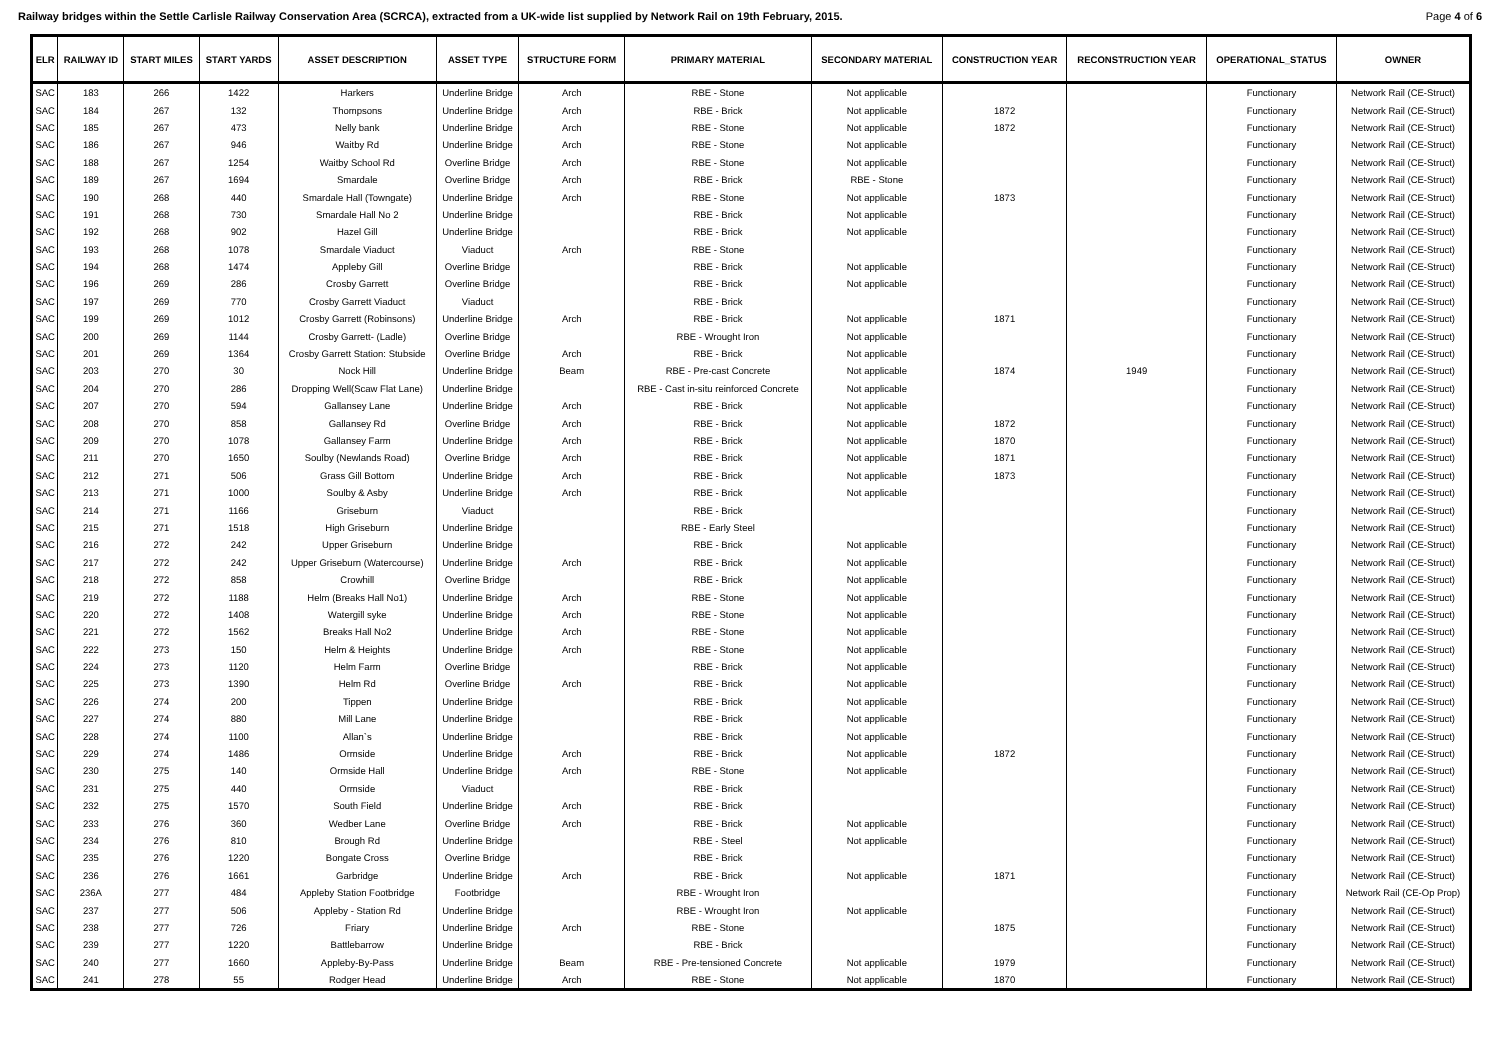Railway bridges within the Settle Carlisle Railway Conservation Area (SCRCA), extracted from a UK-wide list supplied by Network Rail on 19th February, 2015. Page 4 of 6
| ELR | RAILWAY ID | START MILES | START YARDS | ASSET DESCRIPTION | ASSET TYPE | STRUCTURE FORM | PRIMARY MATERIAL | SECONDARY MATERIAL | CONSTRUCTION YEAR | RECONSTRUCTION YEAR | OPERATIONAL_STATUS | OWNER |
| --- | --- | --- | --- | --- | --- | --- | --- | --- | --- | --- | --- | --- |
| SAC | 183 | 266 | 1422 | Harkers | Underline Bridge | Arch | RBE - Stone | Not applicable | | | Functionary | Network Rail (CE-Struct) |
| SAC | 184 | 267 | 132 | Thompsons | Underline Bridge | Arch | RBE - Brick | Not applicable | 1872 | | Functionary | Network Rail (CE-Struct) |
| SAC | 185 | 267 | 473 | Nelly bank | Underline Bridge | Arch | RBE - Stone | Not applicable | 1872 | | Functionary | Network Rail (CE-Struct) |
| SAC | 186 | 267 | 946 | Waitby Rd | Underline Bridge | Arch | RBE - Stone | Not applicable | | | Functionary | Network Rail (CE-Struct) |
| SAC | 188 | 267 | 1254 | Waitby School Rd | Overline Bridge | Arch | RBE - Stone | Not applicable | | | Functionary | Network Rail (CE-Struct) |
| SAC | 189 | 267 | 1694 | Smardale | Overline Bridge | Arch | RBE - Brick | RBE - Stone | | | Functionary | Network Rail (CE-Struct) |
| SAC | 190 | 268 | 440 | Smardale Hall (Towngate) | Underline Bridge | Arch | RBE - Stone | Not applicable | 1873 | | Functionary | Network Rail (CE-Struct) |
| SAC | 191 | 268 | 730 | Smardale Hall No 2 | Underline Bridge | | RBE - Brick | Not applicable | | | Functionary | Network Rail (CE-Struct) |
| SAC | 192 | 268 | 902 | Hazel Gill | Underline Bridge | | RBE - Brick | Not applicable | | | Functionary | Network Rail (CE-Struct) |
| SAC | 193 | 268 | 1078 | Smardale Viaduct | Viaduct | Arch | RBE - Stone | | | | Functionary | Network Rail (CE-Struct) |
| SAC | 194 | 268 | 1474 | Appleby Gill | Overline Bridge | | RBE - Brick | Not applicable | | | Functionary | Network Rail (CE-Struct) |
| SAC | 196 | 269 | 286 | Crosby Garrett | Overline Bridge | | RBE - Brick | Not applicable | | | Functionary | Network Rail (CE-Struct) |
| SAC | 197 | 269 | 770 | Crosby Garrett Viaduct | Viaduct | | RBE - Brick | | | | Functionary | Network Rail (CE-Struct) |
| SAC | 199 | 269 | 1012 | Crosby Garrett (Robinsons) | Underline Bridge | Arch | RBE - Brick | Not applicable | 1871 | | Functionary | Network Rail (CE-Struct) |
| SAC | 200 | 269 | 1144 | Crosby Garrett- (Ladle) | Overline Bridge | | RBE - Wrought Iron | Not applicable | | | Functionary | Network Rail (CE-Struct) |
| SAC | 201 | 269 | 1364 | Crosby Garrett Station: Stubside | Overline Bridge | Arch | RBE - Brick | Not applicable | | | Functionary | Network Rail (CE-Struct) |
| SAC | 203 | 270 | 30 | Nock Hill | Underline Bridge | Beam | RBE - Pre-cast Concrete | Not applicable | 1874 | 1949 | Functionary | Network Rail (CE-Struct) |
| SAC | 204 | 270 | 286 | Dropping Well(Scaw Flat Lane) | Underline Bridge | | RBE - Cast in-situ reinforced Concrete | Not applicable | | | Functionary | Network Rail (CE-Struct) |
| SAC | 207 | 270 | 594 | Gallansey Lane | Underline Bridge | Arch | RBE - Brick | Not applicable | | | Functionary | Network Rail (CE-Struct) |
| SAC | 208 | 270 | 858 | Gallansey Rd | Overline Bridge | Arch | RBE - Brick | Not applicable | 1872 | | Functionary | Network Rail (CE-Struct) |
| SAC | 209 | 270 | 1078 | Gallansey Farm | Underline Bridge | Arch | RBE - Brick | Not applicable | 1870 | | Functionary | Network Rail (CE-Struct) |
| SAC | 211 | 270 | 1650 | Soulby (Newlands Road) | Overline Bridge | Arch | RBE - Brick | Not applicable | 1871 | | Functionary | Network Rail (CE-Struct) |
| SAC | 212 | 271 | 506 | Grass Gill Bottom | Underline Bridge | Arch | RBE - Brick | Not applicable | 1873 | | Functionary | Network Rail (CE-Struct) |
| SAC | 213 | 271 | 1000 | Soulby & Asby | Underline Bridge | Arch | RBE - Brick | Not applicable | | | Functionary | Network Rail (CE-Struct) |
| SAC | 214 | 271 | 1166 | Griseburn | Viaduct | | RBE - Brick | | | | Functionary | Network Rail (CE-Struct) |
| SAC | 215 | 271 | 1518 | High Griseburn | Underline Bridge | | RBE - Early Steel | | | | Functionary | Network Rail (CE-Struct) |
| SAC | 216 | 272 | 242 | Upper Griseburn | Underline Bridge | | RBE - Brick | Not applicable | | | Functionary | Network Rail (CE-Struct) |
| SAC | 217 | 272 | 242 | Upper Griseburn (Watercourse) | Underline Bridge | Arch | RBE - Brick | Not applicable | | | Functionary | Network Rail (CE-Struct) |
| SAC | 218 | 272 | 858 | Crowhill | Overline Bridge | | RBE - Brick | Not applicable | | | Functionary | Network Rail (CE-Struct) |
| SAC | 219 | 272 | 1188 | Helm (Breaks Hall No1) | Underline Bridge | Arch | RBE - Stone | Not applicable | | | Functionary | Network Rail (CE-Struct) |
| SAC | 220 | 272 | 1408 | Watergill syke | Underline Bridge | Arch | RBE - Stone | Not applicable | | | Functionary | Network Rail (CE-Struct) |
| SAC | 221 | 272 | 1562 | Breaks Hall No2 | Underline Bridge | Arch | RBE - Stone | Not applicable | | | Functionary | Network Rail (CE-Struct) |
| SAC | 222 | 273 | 150 | Helm & Heights | Underline Bridge | Arch | RBE - Stone | Not applicable | | | Functionary | Network Rail (CE-Struct) |
| SAC | 224 | 273 | 1120 | Helm Farm | Overline Bridge | | RBE - Brick | Not applicable | | | Functionary | Network Rail (CE-Struct) |
| SAC | 225 | 273 | 1390 | Helm Rd | Overline Bridge | Arch | RBE - Brick | Not applicable | | | Functionary | Network Rail (CE-Struct) |
| SAC | 226 | 274 | 200 | Tippen | Underline Bridge | | RBE - Brick | Not applicable | | | Functionary | Network Rail (CE-Struct) |
| SAC | 227 | 274 | 880 | Mill Lane | Underline Bridge | | RBE - Brick | Not applicable | | | Functionary | Network Rail (CE-Struct) |
| SAC | 228 | 274 | 1100 | Allan`s | Underline Bridge | | RBE - Brick | Not applicable | | | Functionary | Network Rail (CE-Struct) |
| SAC | 229 | 274 | 1486 | Ormside | Underline Bridge | Arch | RBE - Brick | Not applicable | 1872 | | Functionary | Network Rail (CE-Struct) |
| SAC | 230 | 275 | 140 | Ormside Hall | Underline Bridge | Arch | RBE - Stone | Not applicable | | | Functionary | Network Rail (CE-Struct) |
| SAC | 231 | 275 | 440 | Ormside | Viaduct | | RBE - Brick | | | | Functionary | Network Rail (CE-Struct) |
| SAC | 232 | 275 | 1570 | South Field | Underline Bridge | Arch | RBE - Brick | | | | Functionary | Network Rail (CE-Struct) |
| SAC | 233 | 276 | 360 | Wedber Lane | Overline Bridge | Arch | RBE - Brick | Not applicable | | | Functionary | Network Rail (CE-Struct) |
| SAC | 234 | 276 | 810 | Brough Rd | Underline Bridge | | RBE - Steel | Not applicable | | | Functionary | Network Rail (CE-Struct) |
| SAC | 235 | 276 | 1220 | Bongate Cross | Overline Bridge | | RBE - Brick | | | | Functionary | Network Rail (CE-Struct) |
| SAC | 236 | 276 | 1661 | Garbridge | Underline Bridge | Arch | RBE - Brick | Not applicable | 1871 | | Functionary | Network Rail (CE-Struct) |
| SAC | 236A | 277 | 484 | Appleby Station Footbridge | Footbridge | | RBE - Wrought Iron | | | | Functionary | Network Rail (CE-Op Prop) |
| SAC | 237 | 277 | 506 | Appleby - Station Rd | Underline Bridge | | RBE - Wrought Iron | Not applicable | | | Functionary | Network Rail (CE-Struct) |
| SAC | 238 | 277 | 726 | Friary | Underline Bridge | Arch | RBE - Stone | | 1875 | | Functionary | Network Rail (CE-Struct) |
| SAC | 239 | 277 | 1220 | Battlebarrow | Underline Bridge | | RBE - Brick | | | | Functionary | Network Rail (CE-Struct) |
| SAC | 240 | 277 | 1660 | Appleby-By-Pass | Underline Bridge | Beam | RBE - Pre-tensioned Concrete | Not applicable | 1979 | | Functionary | Network Rail (CE-Struct) |
| SAC | 241 | 278 | 55 | Rodger Head | Underline Bridge | Arch | RBE - Stone | Not applicable | 1870 | | Functionary | Network Rail (CE-Struct) |